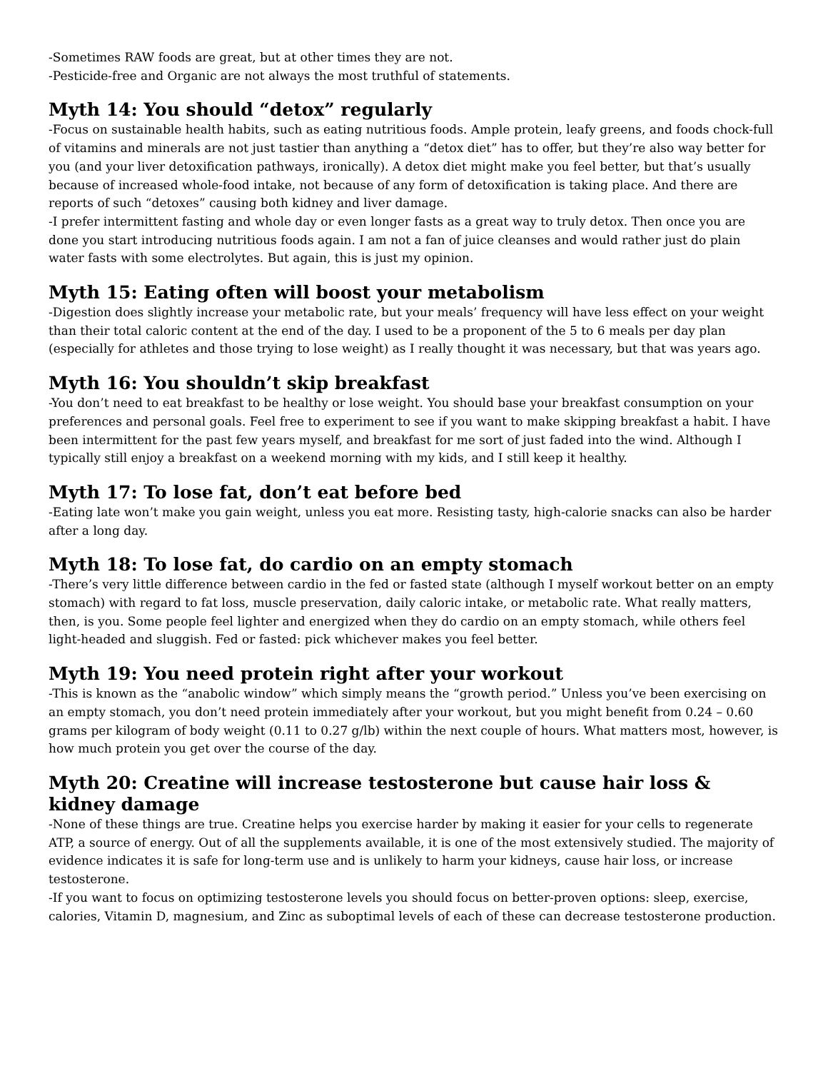-Sometimes RAW foods are great, but at other times they are not.
-Pesticide-free and Organic are not always the most truthful of statements.
Myth 14: You should “detox” regularly
-Focus on sustainable health habits, such as eating nutritious foods. Ample protein, leafy greens, and foods chock-full of vitamins and minerals are not just tastier than anything a “detox diet” has to offer, but they’re also way better for you (and your liver detoxification pathways, ironically). A detox diet might make you feel better, but that’s usually because of increased whole-food intake, not because of any form of detoxification is taking place. And there are reports of such “detoxes” causing both kidney and liver damage.
-I prefer intermittent fasting and whole day or even longer fasts as a great way to truly detox. Then once you are done you start introducing nutritious foods again. I am not a fan of juice cleanses and would rather just do plain water fasts with some electrolytes. But again, this is just my opinion.
Myth 15: Eating often will boost your metabolism
-Digestion does slightly increase your metabolic rate, but your meals’ frequency will have less effect on your weight than their total caloric content at the end of the day. I used to be a proponent of the 5 to 6 meals per day plan (especially for athletes and those trying to lose weight) as I really thought it was necessary, but that was years ago.
Myth 16: You shouldn’t skip breakfast
-You don’t need to eat breakfast to be healthy or lose weight. You should base your breakfast consumption on your preferences and personal goals. Feel free to experiment to see if you want to make skipping breakfast a habit. I have been intermittent for the past few years myself, and breakfast for me sort of just faded into the wind. Although I typically still enjoy a breakfast on a weekend morning with my kids, and I still keep it healthy.
Myth 17: To lose fat, don’t eat before bed
-Eating late won’t make you gain weight, unless you eat more. Resisting tasty, high-calorie snacks can also be harder after a long day.
Myth 18: To lose fat, do cardio on an empty stomach
-There’s very little difference between cardio in the fed or fasted state (although I myself workout better on an empty stomach) with regard to fat loss, muscle preservation, daily caloric intake, or metabolic rate. What really matters, then, is you. Some people feel lighter and energized when they do cardio on an empty stomach, while others feel light-headed and sluggish. Fed or fasted: pick whichever makes you feel better.
Myth 19: You need protein right after your workout
-This is known as the “anabolic window” which simply means the “growth period.” Unless you’ve been exercising on an empty stomach, you don’t need protein immediately after your workout, but you might benefit from 0.24 – 0.60 grams per kilogram of body weight (0.11 to 0.27 g/lb) within the next couple of hours. What matters most, however, is how much protein you get over the course of the day.
Myth 20: Creatine will increase testosterone but cause hair loss & kidney damage
-None of these things are true. Creatine helps you exercise harder by making it easier for your cells to regenerate ATP, a source of energy. Out of all the supplements available, it is one of the most extensively studied. The majority of evidence indicates it is safe for long-term use and is unlikely to harm your kidneys, cause hair loss, or increase testosterone.
-If you want to focus on optimizing testosterone levels you should focus on better-proven options: sleep, exercise, calories, Vitamin D, magnesium, and Zinc as suboptimal levels of each of these can decrease testosterone production.